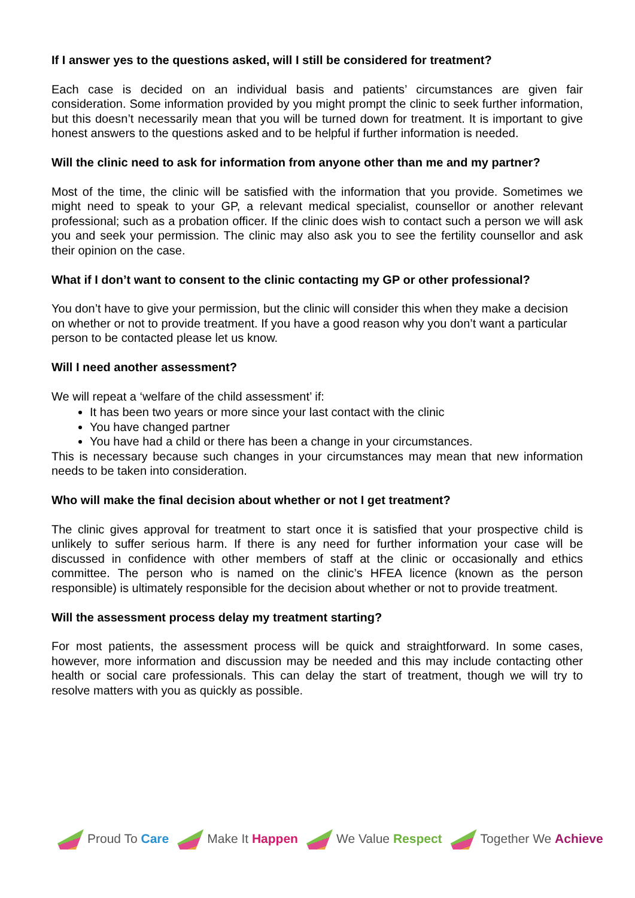If I answer yes to the questions asked, will I still be considered for treatment?
Each case is decided on an individual basis and patients’ circumstances are given fair consideration. Some information provided by you might prompt the clinic to seek further information, but this doesn’t necessarily mean that you will be turned down for treatment. It is important to give honest answers to the questions asked and to be helpful if further information is needed.
Will the clinic need to ask for information from anyone other than me and my partner?
Most of the time, the clinic will be satisfied with the information that you provide. Sometimes we might need to speak to your GP, a relevant medical specialist, counsellor or another relevant professional; such as a probation officer. If the clinic does wish to contact such a person we will ask you and seek your permission. The clinic may also ask you to see the fertility counsellor and ask their opinion on the case.
What if I don’t want to consent to the clinic contacting my GP or other professional?
You don’t have to give your permission, but the clinic will consider this when they make a decision on whether or not to provide treatment. If you have a good reason why you don’t want a particular person to be contacted please let us know.
Will I need another assessment?
We will repeat a ‘welfare of the child assessment’ if:
It has been two years or more since your last contact with the clinic
You have changed partner
You have had a child or there has been a change in your circumstances.
This is necessary because such changes in your circumstances may mean that new information needs to be taken into consideration.
Who will make the final decision about whether or not I get treatment?
The clinic gives approval for treatment to start once it is satisfied that your prospective child is unlikely to suffer serious harm. If there is any need for further information your case will be discussed in confidence with other members of staff at the clinic or occasionally and ethics committee. The person who is named on the clinic’s HFEA licence (known as the person responsible) is ultimately responsible for the decision about whether or not to provide treatment.
Will the assessment process delay my treatment starting?
For most patients, the assessment process will be quick and straightforward. In some cases, however, more information and discussion may be needed and this may include contacting other health or social care professionals. This can delay the start of treatment, though we will try to resolve matters with you as quickly as possible.
Proud To Care Make It Happen We Value Respect Together We Achieve